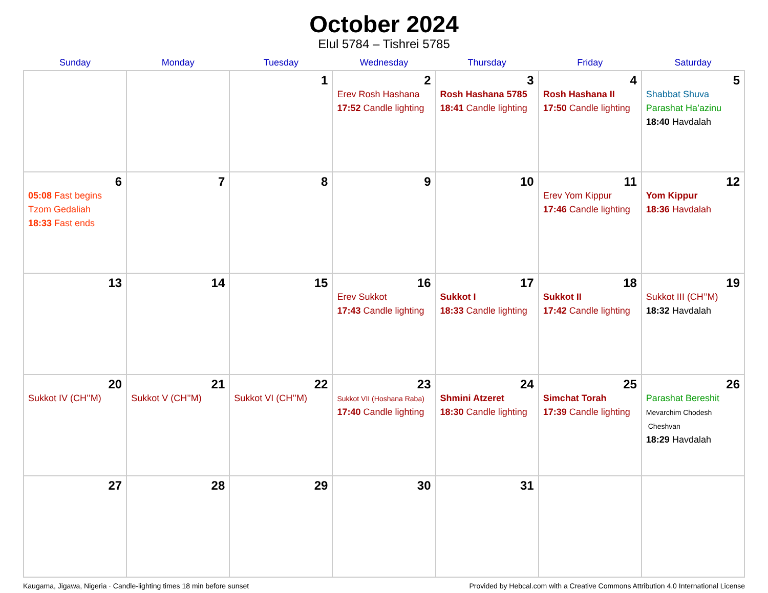October 2024
Elul 5784 – Tishrei 5785
| Sunday | Monday | Tuesday | Wednesday | Thursday | Friday | Saturday |
| --- | --- | --- | --- | --- | --- | --- |
| | | 1 | 2 Erev Rosh Hashana 17:52 Candle lighting | 3 Rosh Hashana 5785 18:41 Candle lighting | 4 Rosh Hashana II 17:50 Candle lighting | 5 Shabbat Shuva Parashat Ha’azinu 18:40 Havdalah |
| 6 05:08 Fast begins Tzom Gedaliah 18:33 Fast ends | 7 | 8 | 9 | 10 | 11 Erev Yom Kippur 17:46 Candle lighting | 12 Yom Kippur 18:36 Havdalah |
| 13 | 14 | 15 | 16 Erev Sukkot 17:43 Candle lighting | 17 Sukkot I 18:33 Candle lighting | 18 Sukkot II 17:42 Candle lighting | 19 Sukkot III (CH’’M) 18:32 Havdalah |
| 20 Sukkot IV (CH’’M) | 21 Sukkot V (CH’’M) | 22 Sukkot VI (CH’’M) | 23 Sukkot VII (Hoshana Raba) 17:40 Candle lighting | 24 Shmini Atzeret 18:30 Candle lighting | 25 Simchat Torah 17:39 Candle lighting | 26 Parashat Bereshit Mevarchim Chodesh Cheshvan 18:29 Havdalah |
| 27 | 28 | 29 | 30 | 31 | | |
Kaugama, Jigawa, Nigeria · Candle-lighting times 18 min before sunset Provided by Hebcal.com with a Creative Commons Attribution 4.0 International License